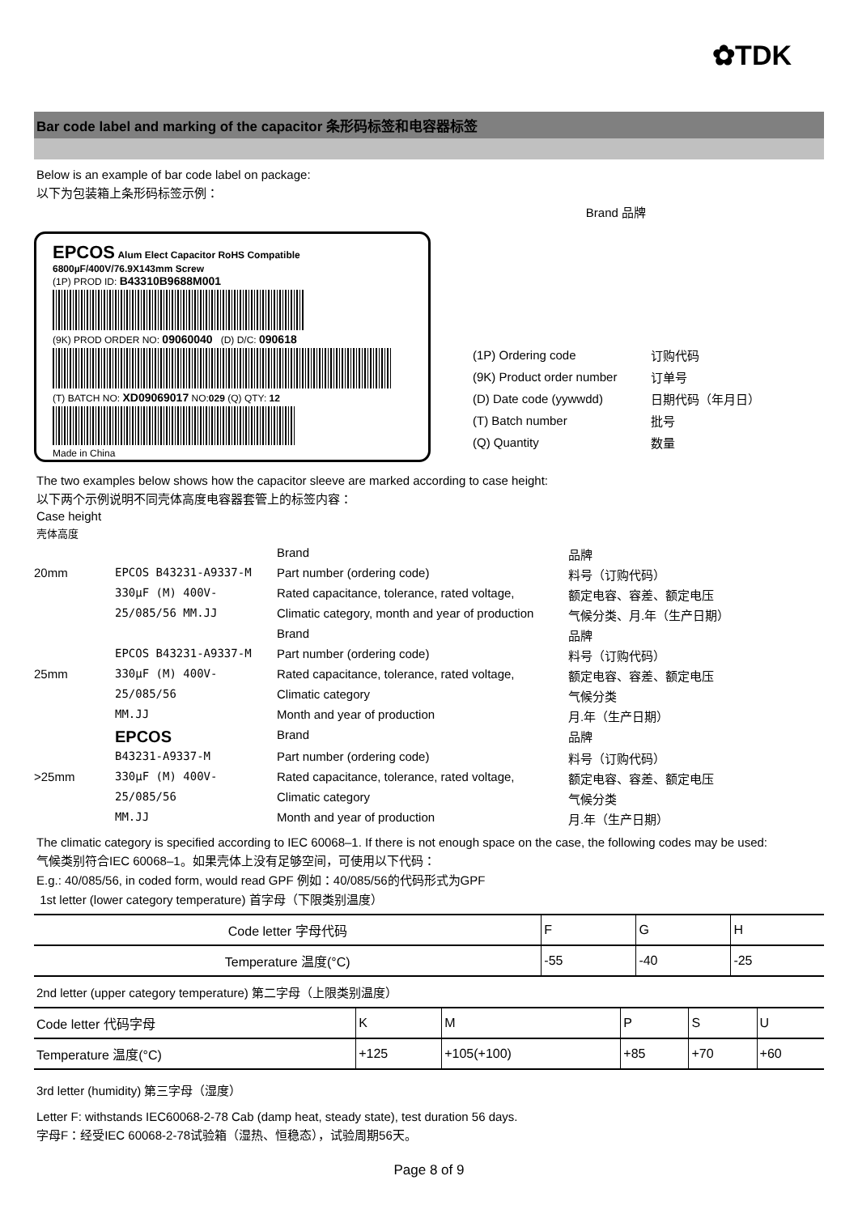✿TDK
Bar code label and marking of the capacitor 条形码标签和电容器标签
Below is an example of bar code label on package:
以下为包装箱上条形码标签示例：
Brand 品牌
EPCOS Alum Elect Capacitor RoHS Compatible
6800µF/400V/76.9X143mm Screw
(1P) PROD ID: B43310B9688M001
(9K) PROD ORDER NO: 09060040 (D) D/C: 090618
(T) BATCH NO: XD09069017 NO:029 (Q) QTY: 12
Made in China
| (1P) Ordering code | 订购代码 |
| (9K) Product order number | 订单号 |
| (D) Date code (yywwdd) | 日期代码（年月日） |
| (T) Batch number | 批号 |
| (Q) Quantity | 数量 |
The two examples below shows how the capacitor sleeve are marked according to case height:
以下两个示例说明不同壳体高度电容器套管上的标签内容：
Case height
壳体高度
Brand
品牌
20mm
EPCOS B43231-A9337-M
Part number (ordering code)
料号（订购代码）
330µF (M) 400V-
Rated capacitance, tolerance, rated voltage,
额定电容、容差、额定电压
25/085/56 MM.JJ
Climatic category, month and year of production
气候分类、月.年（生产日期）
Brand
品牌
EPCOS B43231-A9337-M
Part number (ordering code)
料号（订购代码）
25mm
330µF (M) 400V-
Rated capacitance, tolerance, rated voltage,
额定电容、容差、额定电压
25/085/56
Climatic category
气候分类
MM.JJ
Month and year of production
月.年（生产日期）
EPCOS
Brand
品牌
B43231-A9337-M
Part number (ordering code)
料号（订购代码）
>25mm
330µF (M) 400V-
Rated capacitance, tolerance, rated voltage,
额定电容、容差、额定电压
25/085/56
Climatic category
气候分类
MM.JJ
Month and year of production
月.年（生产日期）
The climatic category is specified according to IEC 60068–1. If there is not enough space on the case, the following codes may be used:
气候类别符合IEC 60068–1。如果壳体上没有足够空间，可使用以下代码：
E.g.: 40/085/56, in coded form, would read GPF 例如：40/085/56的代码形式为GPF
1st letter (lower category temperature) 首字母（下限类别温度）
| Code letter 字母代码 | F | G | H |
| Temperature 温度(°C) | -55 | -40 | -25 |
2nd letter (upper category temperature) 第二字母（上限类别温度）
| Code letter 代码字母 | K | M | P | S | U |
| Temperature 温度(°C) | +125 | +105(+100) | +85 | +70 | +60 |
3rd letter (humidity) 第三字母（湿度）
Letter F: withstands IEC60068-2-78 Cab (damp heat, steady state), test duration 56 days.
字母F：经受IEC 60068-2-78试验箱（湿热、恒稳态），试验周期56天。
Page 8 of 9